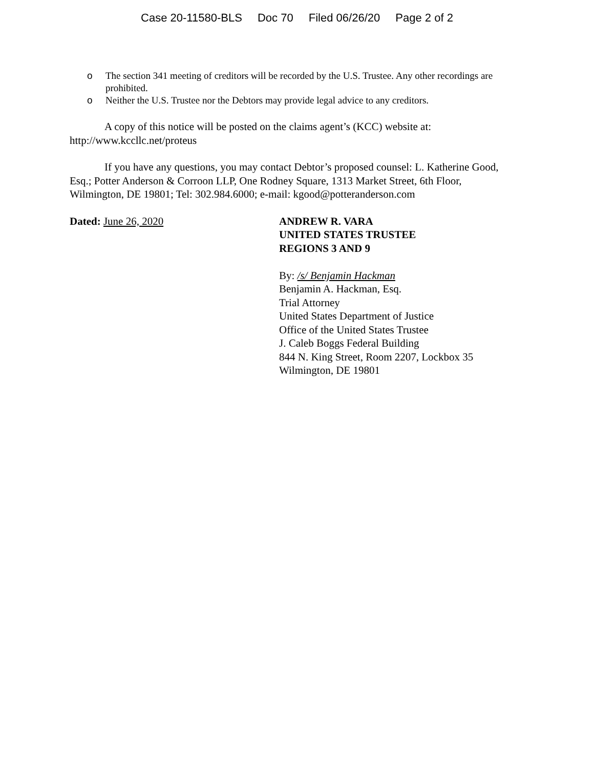Case 20-11580-BLS Doc 70 Filed 06/26/20 Page 2 of 2
o The section 341 meeting of creditors will be recorded by the U.S. Trustee. Any other recordings are prohibited.
o Neither the U.S. Trustee nor the Debtors may provide legal advice to any creditors.
A copy of this notice will be posted on the claims agent’s (KCC) website at: http://www.kccllc.net/proteus
If you have any questions, you may contact Debtor’s proposed counsel: L. Katherine Good, Esq.; Potter Anderson & Corroon LLP, One Rodney Square, 1313 Market Street, 6th Floor, Wilmington, DE 19801; Tel: 302.984.6000; e-mail: kgood@potteranderson.com
Dated: June 26, 2020 ANDREW R. VARA
UNITED STATES TRUSTEE
REGIONS 3 AND 9
By: /s/ Benjamin Hackman
Benjamin A. Hackman, Esq.
Trial Attorney
United States Department of Justice
Office of the United States Trustee
J. Caleb Boggs Federal Building
844 N. King Street, Room 2207, Lockbox 35
Wilmington, DE 19801